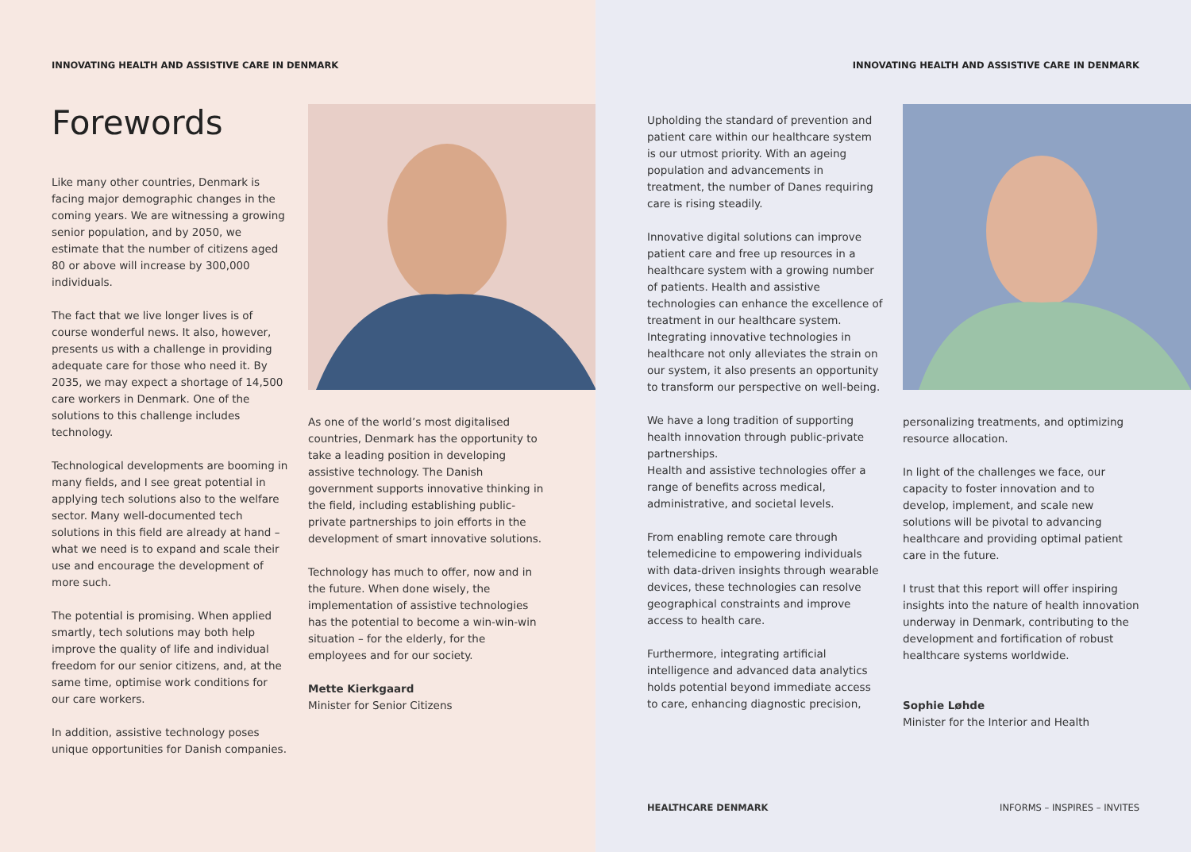INNOVATING HEALTH AND ASSISTIVE CARE IN DENMARK
Forewords
Like many other countries, Denmark is facing major demographic changes in the coming years. We are witnessing a growing senior population, and by 2050, we estimate that the number of citizens aged 80 or above will increase by 300,000 individuals.
The fact that we live longer lives is of course wonderful news. It also, however, presents us with a challenge in providing adequate care for those who need it. By 2035, we may expect a shortage of 14,500 care workers in Denmark. One of the solutions to this challenge includes technology.
Technological developments are booming in many fields, and I see great potential in applying tech solutions also to the welfare sector. Many well-documented tech solutions in this field are already at hand – what we need is to expand and scale their use and encourage the development of more such.
The potential is promising. When applied smartly, tech solutions may both help improve the quality of life and individual freedom for our senior citizens, and, at the same time, optimise work conditions for our care workers.
In addition, assistive technology poses unique opportunities for Danish companies.
As one of the world’s most digitalised countries, Denmark has the opportunity to take a leading position in developing assistive technology. The Danish government supports innovative thinking in the field, including establishing public-private partnerships to join efforts in the development of smart innovative solutions.
Technology has much to offer, now and in the future. When done wisely, the implementation of assistive technologies has the potential to become a win-win-win situation – for the elderly, for the employees and for our society.
Mette Kierkgaard
Minister for Senior Citizens
INNOVATING HEALTH AND ASSISTIVE CARE IN DENMARK
Upholding the standard of prevention and patient care within our healthcare system is our utmost priority. With an ageing population and advancements in treatment, the number of Danes requiring care is rising steadily.
Innovative digital solutions can improve patient care and free up resources in a healthcare system with a growing number of patients. Health and assistive technologies can enhance the excellence of treatment in our healthcare system. Integrating innovative technologies in healthcare not only alleviates the strain on our system, it also presents an opportunity to transform our perspective on well-being.
We have a long tradition of supporting health innovation through public-private partnerships.
Health and assistive technologies offer a range of benefits across medical, administrative, and societal levels.
From enabling remote care through telemedicine to empowering individuals with data-driven insights through wearable devices, these technologies can resolve geographical constraints and improve access to health care.
Furthermore, integrating artificial intelligence and advanced data analytics holds potential beyond immediate access to care, enhancing diagnostic precision,
personalizing treatments, and optimizing resource allocation.
In light of the challenges we face, our capacity to foster innovation and to develop, implement, and scale new solutions will be pivotal to advancing healthcare and providing optimal patient care in the future.
I trust that this report will offer inspiring insights into the nature of health innovation underway in Denmark, contributing to the development and fortification of robust healthcare systems worldwide.
Sophie Løhde
Minister for the Interior and Health
HEALTHCARE DENMARK INFORMS – INSPIRES – INVITES